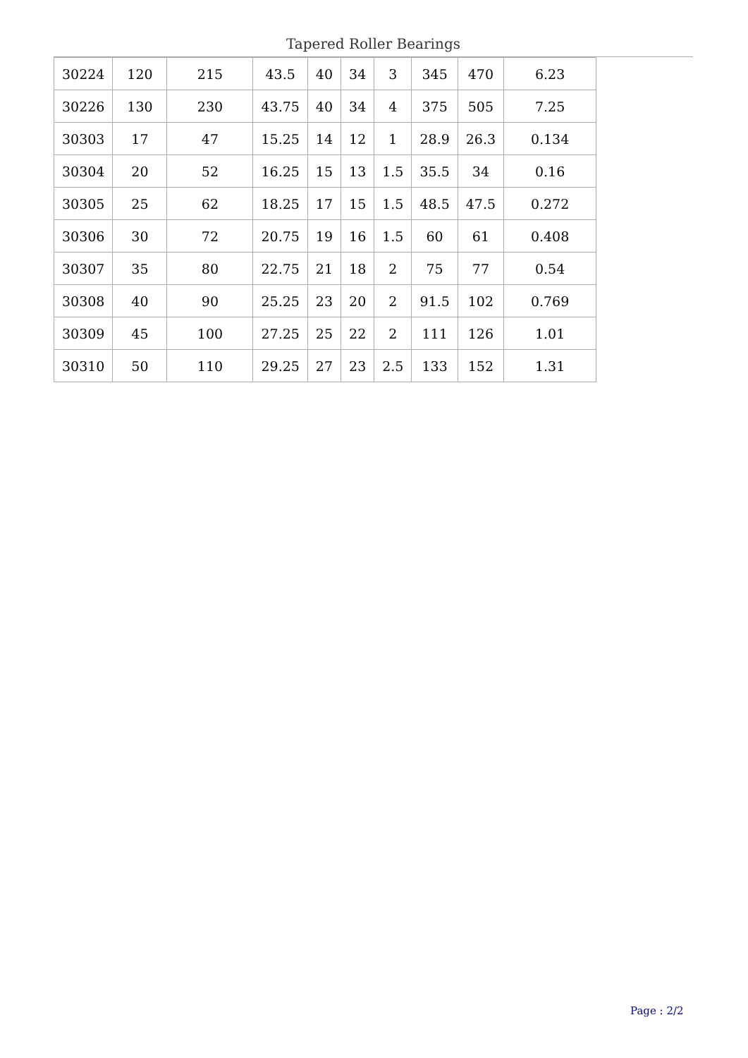Tapered Roller Bearings
| 30224 | 120 | 215 | 43.5 | 40 | 34 | 3 | 345 | 470 | 6.23 |
| 30226 | 130 | 230 | 43.75 | 40 | 34 | 4 | 375 | 505 | 7.25 |
| 30303 | 17 | 47 | 15.25 | 14 | 12 | 1 | 28.9 | 26.3 | 0.134 |
| 30304 | 20 | 52 | 16.25 | 15 | 13 | 1.5 | 35.5 | 34 | 0.16 |
| 30305 | 25 | 62 | 18.25 | 17 | 15 | 1.5 | 48.5 | 47.5 | 0.272 |
| 30306 | 30 | 72 | 20.75 | 19 | 16 | 1.5 | 60 | 61 | 0.408 |
| 30307 | 35 | 80 | 22.75 | 21 | 18 | 2 | 75 | 77 | 0.54 |
| 30308 | 40 | 90 | 25.25 | 23 | 20 | 2 | 91.5 | 102 | 0.769 |
| 30309 | 45 | 100 | 27.25 | 25 | 22 | 2 | 111 | 126 | 1.01 |
| 30310 | 50 | 110 | 29.25 | 27 | 23 | 2.5 | 133 | 152 | 1.31 |
Page : 2/2